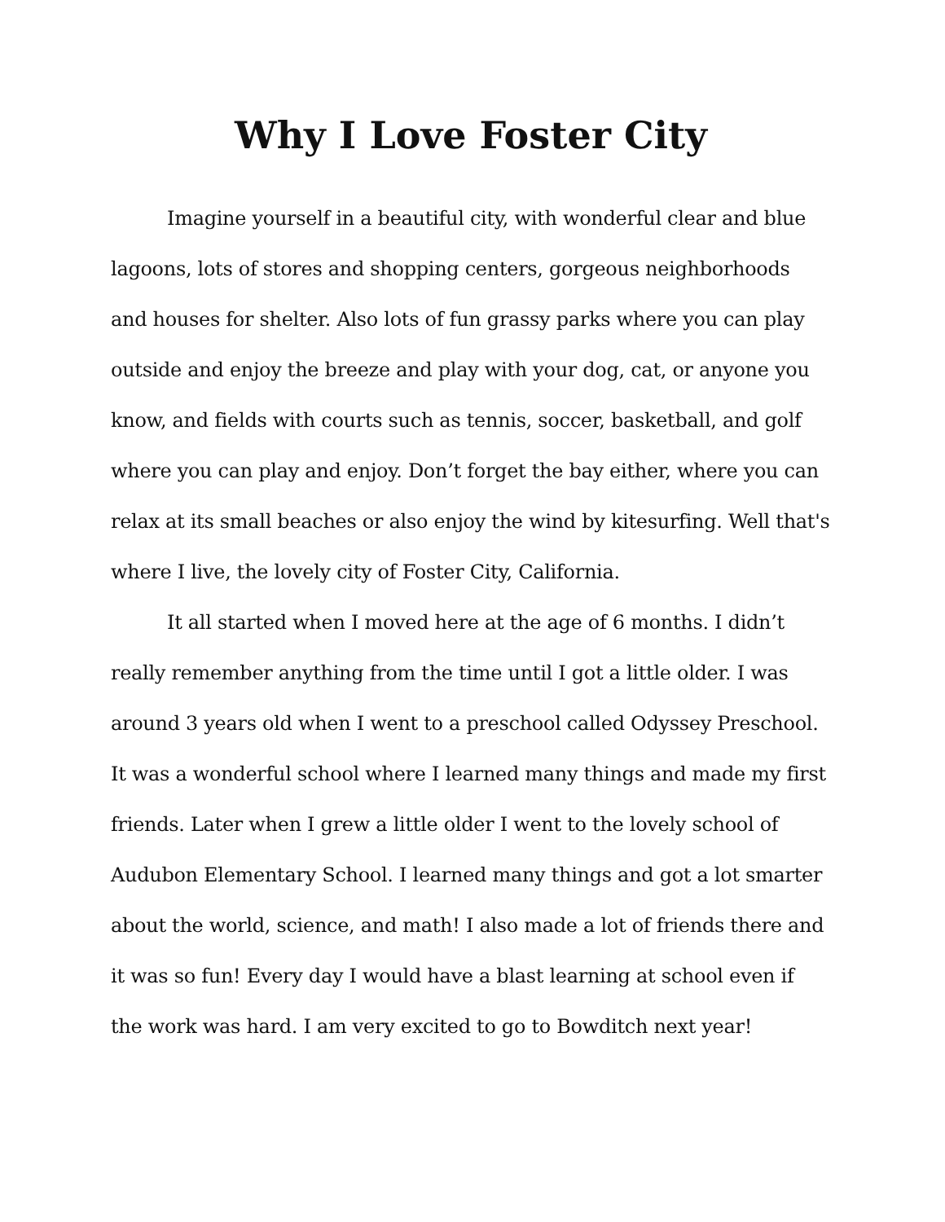Why I Love Foster City
Imagine yourself in a beautiful city, with wonderful clear and blue lagoons, lots of stores and shopping centers, gorgeous neighborhoods and houses for shelter. Also lots of fun grassy parks where you can play outside and enjoy the breeze and play with your dog, cat, or anyone you know, and fields with courts such as tennis, soccer, basketball, and golf where you can play and enjoy. Don’t forget the bay either, where you can relax at its small beaches or also enjoy the wind by kitesurfing. Well that's where I live, the lovely city of Foster City, California.
It all started when I moved here at the age of 6 months. I didn’t really remember anything from the time until I got a little older. I was around 3 years old when I went to a preschool called Odyssey Preschool. It was a wonderful school where I learned many things and made my first friends. Later when I grew a little older I went to the lovely school of Audubon Elementary School. I learned many things and got a lot smarter about the world, science, and math! I also made a lot of friends there and it was so fun! Every day I would have a blast learning at school even if the work was hard. I am very excited to go to Bowditch next year!